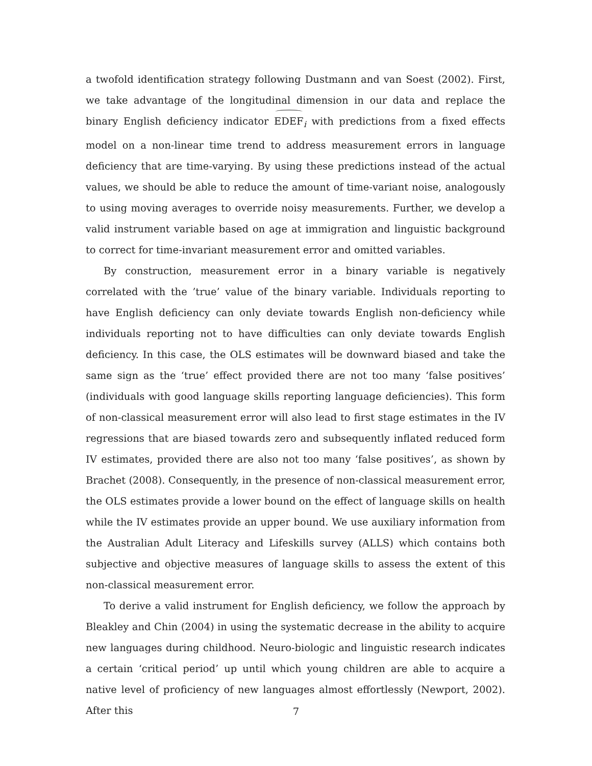a twofold identification strategy following Dustmann and van Soest (2002). First, we take advantage of the longitudinal dimension in our data and replace the binary English deficiency indicator EDEF<sub>i</sub> with predictions from a fixed effects model on a non-linear time trend to address measurement errors in language deficiency that are time-varying. By using these predictions instead of the actual values, we should be able to reduce the amount of time-variant noise, analogously to using moving averages to override noisy measurements. Further, we develop a valid instrument variable based on age at immigration and linguistic background to correct for time-invariant measurement error and omitted variables.
By construction, measurement error in a binary variable is negatively correlated with the ’true’ value of the binary variable. Individuals reporting to have English deficiency can only deviate towards English non-deficiency while individuals reporting not to have difficulties can only deviate towards English deficiency. In this case, the OLS estimates will be downward biased and take the same sign as the ‘true’ effect provided there are not too many ‘false positives’ (individuals with good language skills reporting language deficiencies). This form of non-classical measurement error will also lead to first stage estimates in the IV regressions that are biased towards zero and subsequently inflated reduced form IV estimates, provided there are also not too many ‘false positives’, as shown by Brachet (2008). Consequently, in the presence of non-classical measurement error, the OLS estimates provide a lower bound on the effect of language skills on health while the IV estimates provide an upper bound. We use auxiliary information from the Australian Adult Literacy and Lifeskills survey (ALLS) which contains both subjective and objective measures of language skills to assess the extent of this non-classical measurement error.
To derive a valid instrument for English deficiency, we follow the approach by Bleakley and Chin (2004) in using the systematic decrease in the ability to acquire new languages during childhood. Neuro-biologic and linguistic research indicates a certain ‘critical period’ up until which young children are able to acquire a native level of proficiency of new languages almost effortlessly (Newport, 2002). After this
7